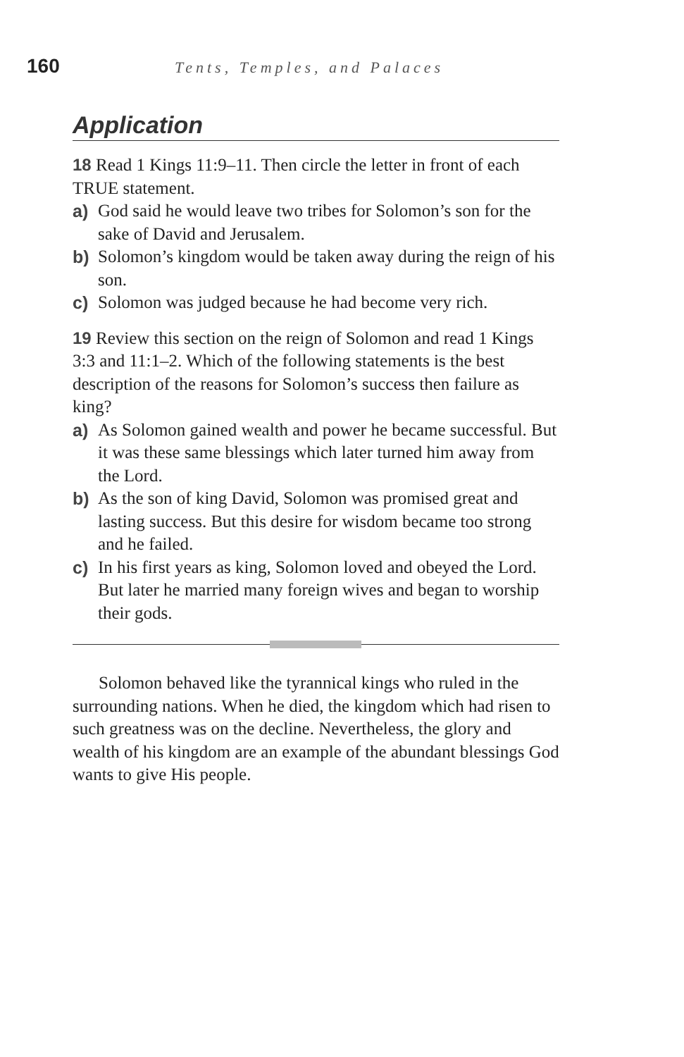160
Tents, Temples, and Palaces
Application
18 Read 1 Kings 11:9–11. Then circle the letter in front of each TRUE statement.
a) God said he would leave two tribes for Solomon’s son for the sake of David and Jerusalem.
b) Solomon’s kingdom would be taken away during the reign of his son.
c) Solomon was judged because he had become very rich.
19 Review this section on the reign of Solomon and read 1 Kings 3:3 and 11:1–2. Which of the following statements is the best description of the reasons for Solomon’s success then failure as king?
a) As Solomon gained wealth and power he became successful. But it was these same blessings which later turned him away from the Lord.
b) As the son of king David, Solomon was promised great and lasting success. But this desire for wisdom became too strong and he failed.
c) In his first years as king, Solomon loved and obeyed the Lord. But later he married many foreign wives and began to worship their gods.
Solomon behaved like the tyrannical kings who ruled in the surrounding nations. When he died, the kingdom which had risen to such greatness was on the decline. Nevertheless, the glory and wealth of his kingdom are an example of the abundant blessings God wants to give His people.